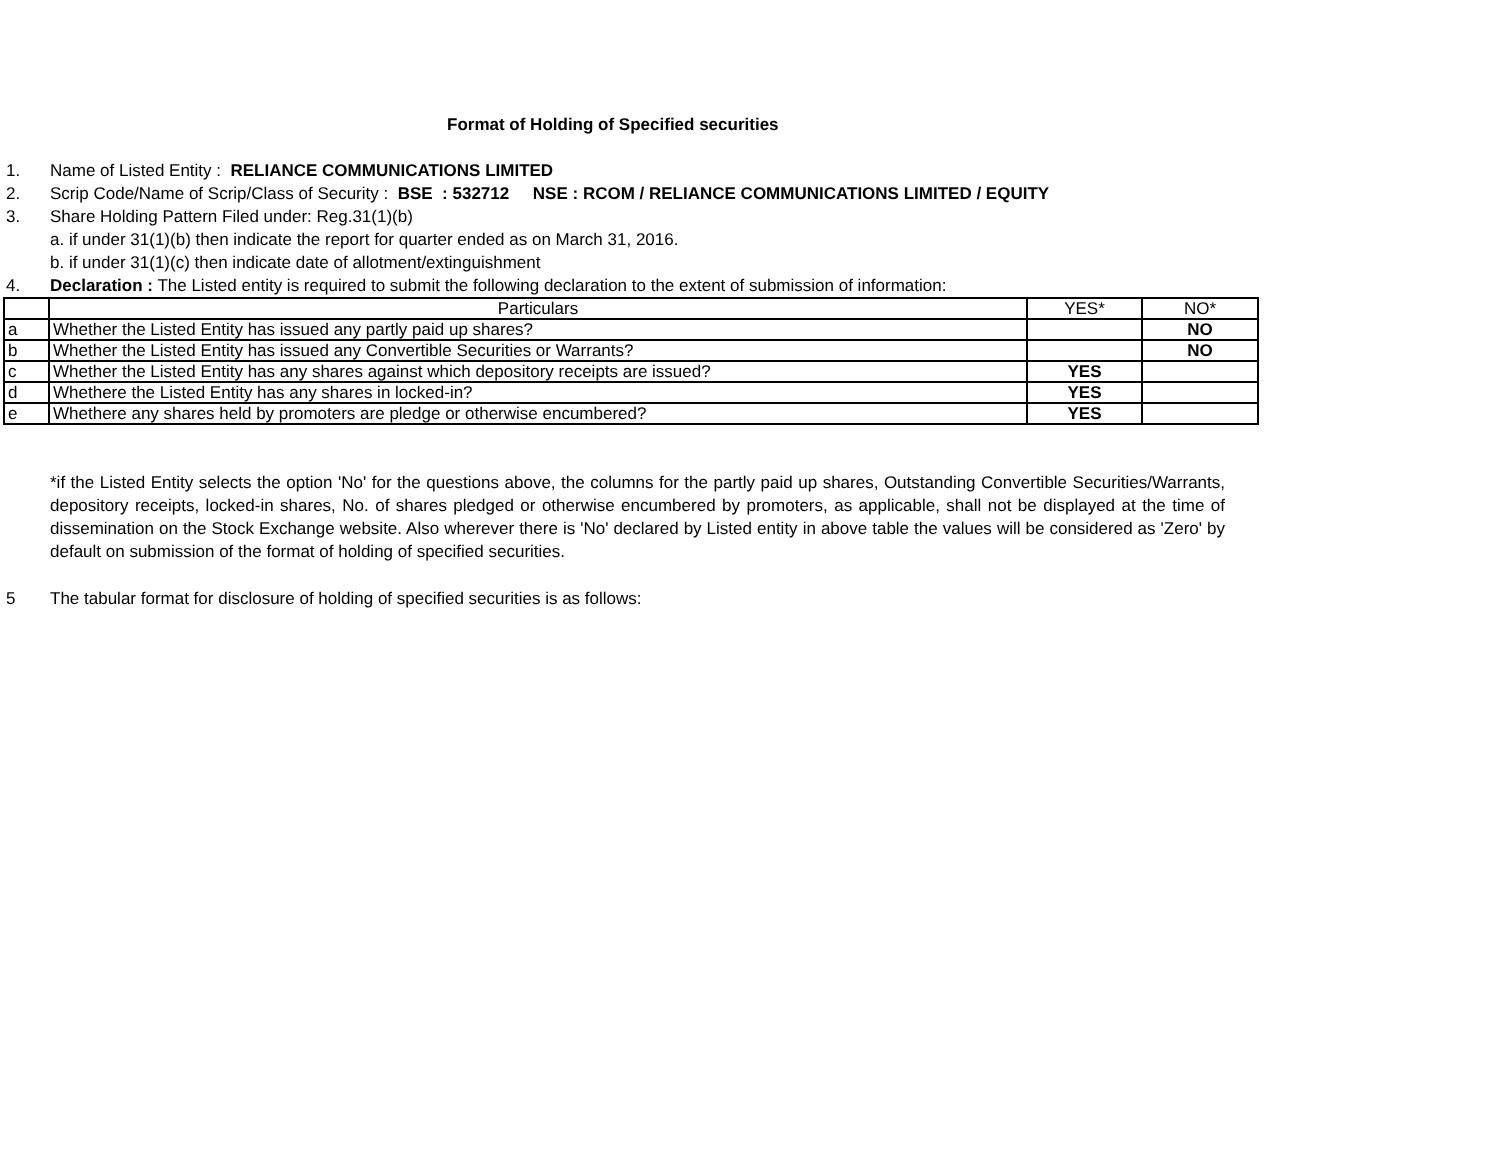Format of Holding of Specified securities
1. Name of Listed Entity : RELIANCE COMMUNICATIONS LIMITED
2. Scrip Code/Name of Scrip/Class of Security : BSE : 532712 NSE : RCOM / RELIANCE COMMUNICATIONS LIMITED / EQUITY
3. Share Holding Pattern Filed under: Reg.31(1)(b)
a. if under 31(1)(b) then indicate the report for quarter ended as on March 31, 2016.
b. if under 31(1)(c) then indicate date of allotment/extinguishment
4. Declaration : The Listed entity is required to submit the following declaration to the extent of submission of information:
| | Particulars | YES* | NO* |
| a | Whether the Listed Entity has issued any partly paid up shares? | | NO |
| b | Whether the Listed Entity has issued any Convertible Securities or Warrants? | | NO |
| c | Whether the Listed Entity has any shares against which depository receipts are issued? | YES | |
| d | Whethere the Listed Entity has any shares in locked-in? | YES | |
| e | Whethere any shares held by promoters are pledge or otherwise encumbered? | YES | |
*if the Listed Entity selects the option 'No' for the questions above, the columns for the partly paid up shares, Outstanding Convertible Securities/Warrants, depository receipts, locked-in shares, No. of shares pledged or otherwise encumbered by promoters, as applicable, shall not be displayed at the time of dissemination on the Stock Exchange website. Also wherever there is 'No' declared by Listed entity in above table the values will be considered as 'Zero' by default on submission of the format of holding of specified securities.
5 The tabular format for disclosure of holding of specified securities is as follows: